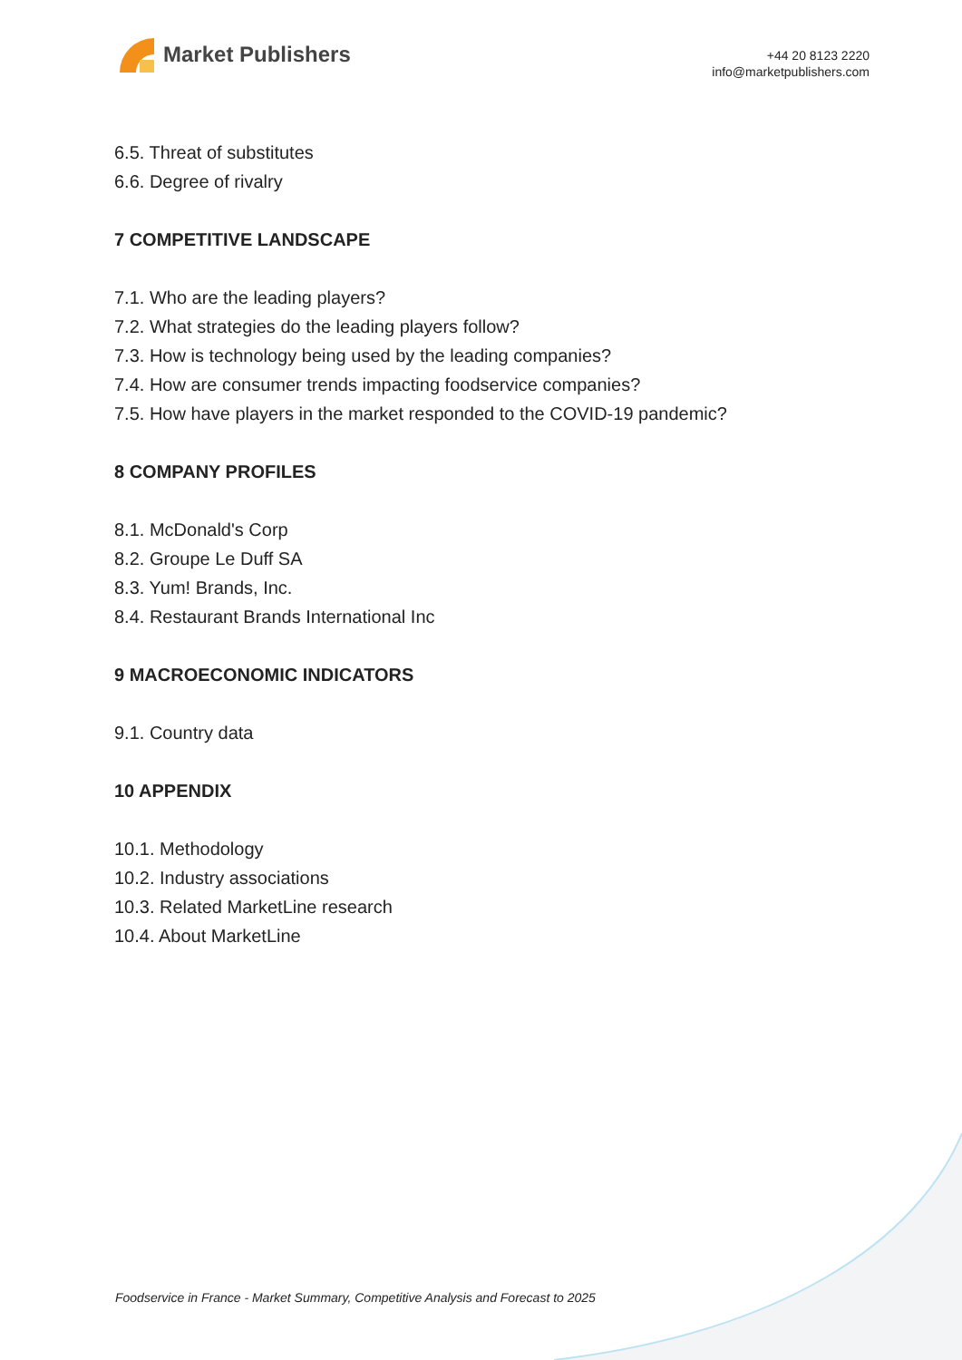Market Publishers
+44 20 8123 2220
info@marketpublishers.com
6.5. Threat of substitutes
6.6. Degree of rivalry
7 COMPETITIVE LANDSCAPE
7.1. Who are the leading players?
7.2. What strategies do the leading players follow?
7.3. How is technology being used by the leading companies?
7.4. How are consumer trends impacting foodservice companies?
7.5. How have players in the market responded to the COVID-19 pandemic?
8 COMPANY PROFILES
8.1. McDonald's Corp
8.2. Groupe Le Duff SA
8.3. Yum! Brands, Inc.
8.4. Restaurant Brands International Inc
9 MACROECONOMIC INDICATORS
9.1. Country data
10 APPENDIX
10.1. Methodology
10.2. Industry associations
10.3. Related MarketLine research
10.4. About MarketLine
Foodservice in France - Market Summary, Competitive Analysis and Forecast to 2025